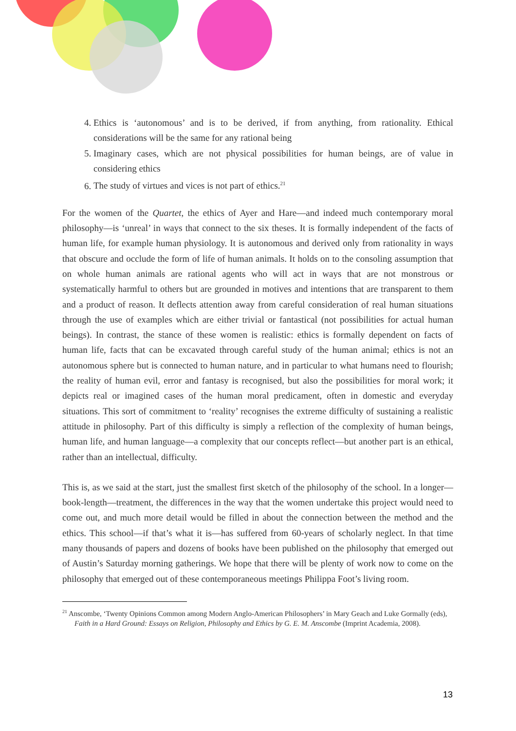4. Ethics is ‘autonomous’ and is to be derived, if from anything, from rationality. Ethical considerations will be the same for any rational being
5. Imaginary cases, which are not physical possibilities for human beings, are of value in considering ethics
6. The study of virtues and vices is not part of ethics.<sup>21</sup>
For the women of the Quartet, the ethics of Ayer and Hare—and indeed much contemporary moral philosophy—is ‘unreal’ in ways that connect to the six theses. It is formally independent of the facts of human life, for example human physiology. It is autonomous and derived only from rationality in ways that obscure and occlude the form of life of human animals. It holds on to the consoling assumption that on whole human animals are rational agents who will act in ways that are not monstrous or systematically harmful to others but are grounded in motives and intentions that are transparent to them and a product of reason. It deflects attention away from careful consideration of real human situations through the use of examples which are either trivial or fantastical (not possibilities for actual human beings). In contrast, the stance of these women is realistic: ethics is formally dependent on facts of human life, facts that can be excavated through careful study of the human animal; ethics is not an autonomous sphere but is connected to human nature, and in particular to what humans need to flourish; the reality of human evil, error and fantasy is recognised, but also the possibilities for moral work; it depicts real or imagined cases of the human moral predicament, often in domestic and everyday situations. This sort of commitment to ‘reality’ recognises the extreme difficulty of sustaining a realistic attitude in philosophy. Part of this difficulty is simply a reflection of the complexity of human beings, human life, and human language—a complexity that our concepts reflect—but another part is an ethical, rather than an intellectual, difficulty.
This is, as we said at the start, just the smallest first sketch of the philosophy of the school. In a longer—book-length—treatment, the differences in the way that the women undertake this project would need to come out, and much more detail would be filled in about the connection between the method and the ethics. This school—if that’s what it is—has suffered from 60-years of scholarly neglect. In that time many thousands of papers and dozens of books have been published on the philosophy that emerged out of Austin’s Saturday morning gatherings. We hope that there will be plenty of work now to come on the philosophy that emerged out of these contemporaneous meetings Philippa Foot’s living room.
<sup>21</sup> Anscombe, ‘Twenty Opinions Common among Modern Anglo-American Philosophers’ in Mary Geach and Luke Gormally (eds), Faith in a Hard Ground: Essays on Religion, Philosophy and Ethics by G. E. M. Anscombe (Imprint Academia, 2008).
13